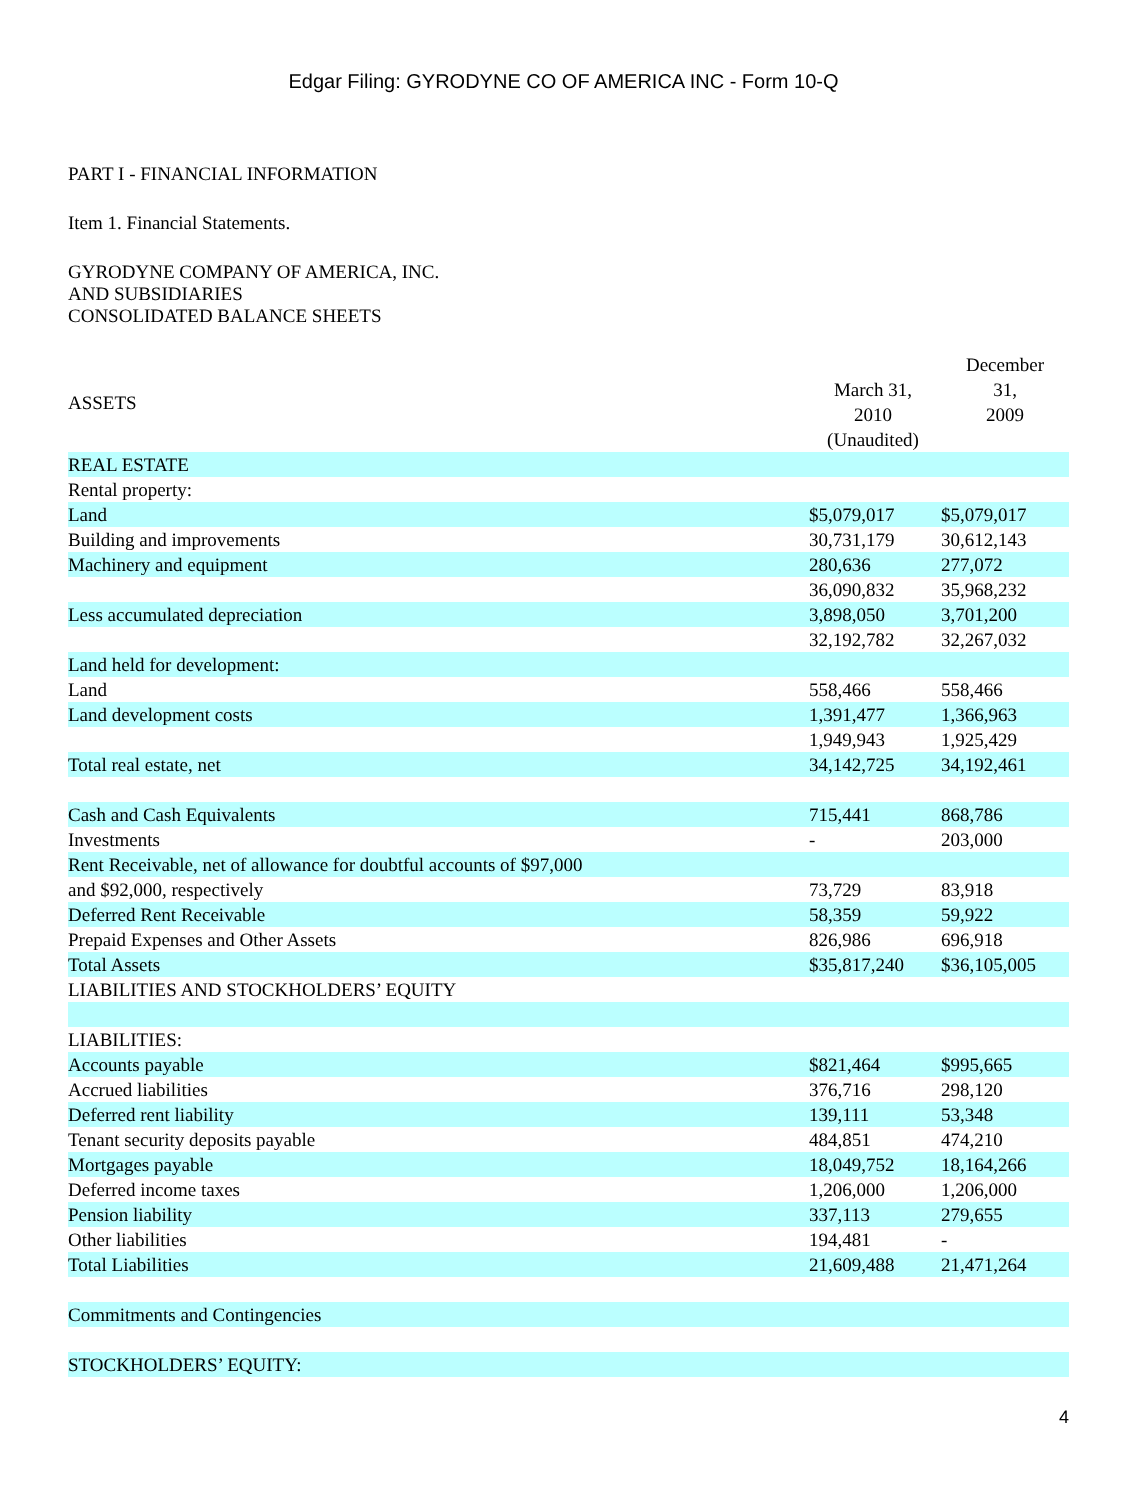Edgar Filing: GYRODYNE CO OF AMERICA INC - Form 10-Q
PART I - FINANCIAL INFORMATION
Item 1. Financial Statements.
GYRODYNE COMPANY OF AMERICA, INC.
AND SUBSIDIARIES
CONSOLIDATED BALANCE SHEETS
| ASSETS | March 31, 2010 (Unaudited) | December 31, 2009 |
| REAL ESTATE | | |
| Rental property: | | |
| Land | $5,079,017 | $5,079,017 |
| Building and improvements | 30,731,179 | 30,612,143 |
| Machinery and equipment | 280,636 | 277,072 |
| | 36,090,832 | 35,968,232 |
| Less accumulated depreciation | 3,898,050 | 3,701,200 |
| | 32,192,782 | 32,267,032 |
| Land held for development: | | |
| Land | 558,466 | 558,466 |
| Land development costs | 1,391,477 | 1,366,963 |
| | 1,949,943 | 1,925,429 |
| Total real estate, net | 34,142,725 | 34,192,461 |
| Cash and Cash Equivalents | 715,441 | 868,786 |
| Investments | - | 203,000 |
| Rent Receivable, net of allowance for doubtful accounts of $97,000 | | |
| and $92,000, respectively | 73,729 | 83,918 |
| Deferred Rent Receivable | 58,359 | 59,922 |
| Prepaid Expenses and Other Assets | 826,986 | 696,918 |
| Total Assets | $35,817,240 | $36,105,005 |
| LIABILITIES AND STOCKHOLDERS’ EQUITY | | |
| LIABILITIES: | | |
| Accounts payable | $821,464 | $995,665 |
| Accrued liabilities | 376,716 | 298,120 |
| Deferred rent liability | 139,111 | 53,348 |
| Tenant security deposits payable | 484,851 | 474,210 |
| Mortgages payable | 18,049,752 | 18,164,266 |
| Deferred income taxes | 1,206,000 | 1,206,000 |
| Pension liability | 337,113 | 279,655 |
| Other liabilities | 194,481 | - |
| Total Liabilities | 21,609,488 | 21,471,264 |
| Commitments and Contingencies | | |
| STOCKHOLDERS’ EQUITY: | | |
4